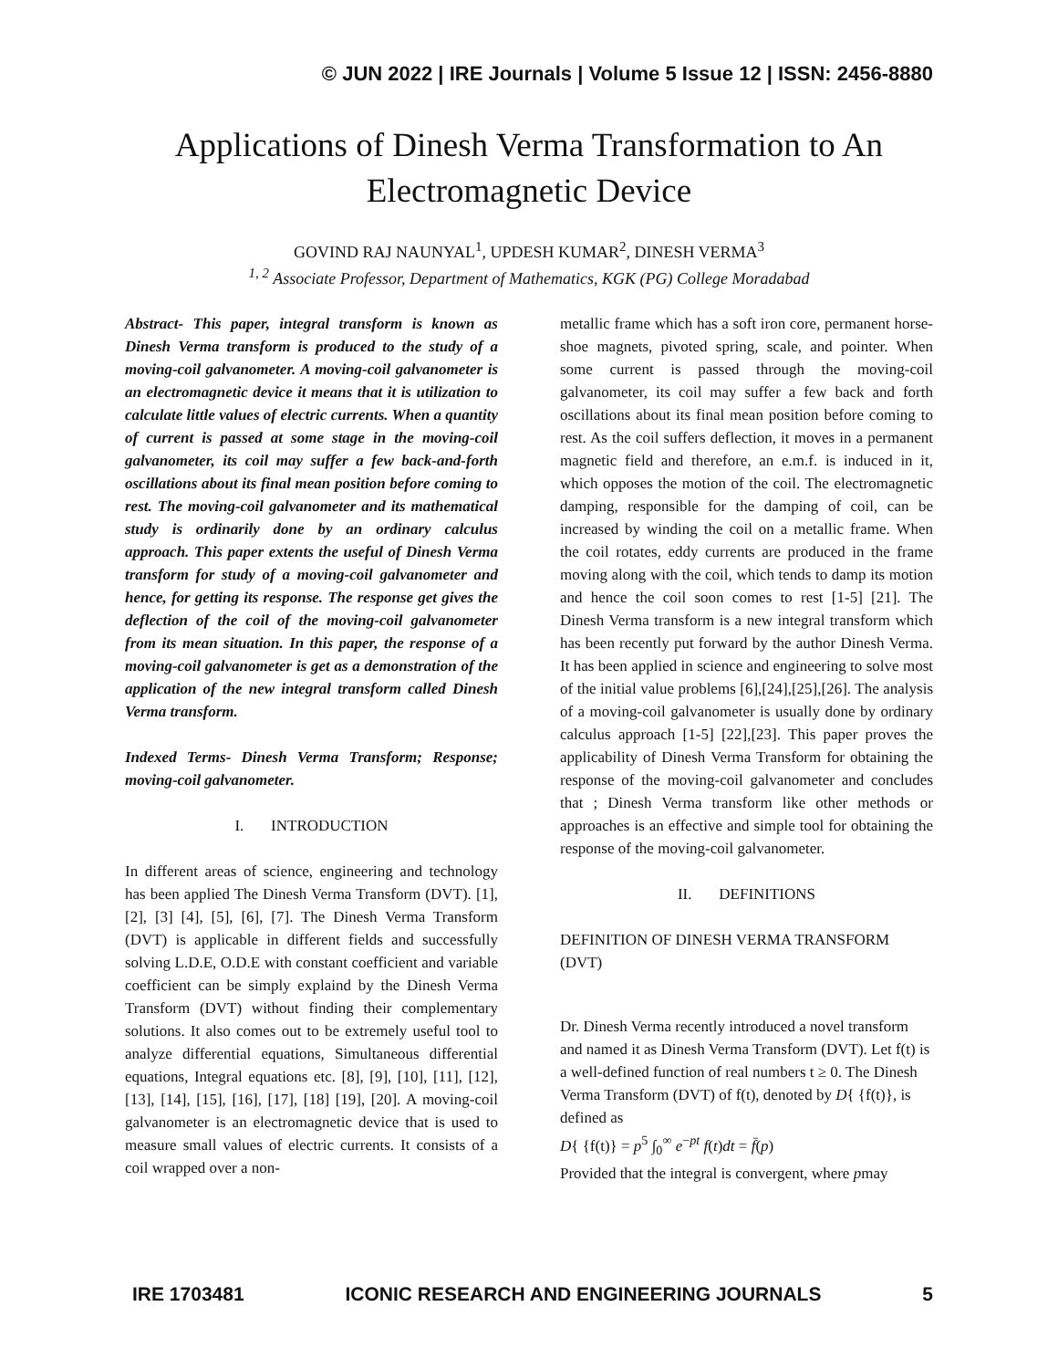© JUN 2022 | IRE Journals | Volume 5 Issue 12 | ISSN: 2456-8880
Applications of Dinesh Verma Transformation to An Electromagnetic Device
GOVIND RAJ NAUNYAL<sup>1</sup>, UPDESH KUMAR<sup>2</sup>, DINESH VERMA<sup>3</sup>
<sup>1, 2</sup> Associate Professor, Department of Mathematics, KGK (PG) College Moradabad
Abstract- This paper, integral transform is known as Dinesh Verma transform is produced to the study of a moving-coil galvanometer. A moving-coil galvanometer is an electromagnetic device it means that it is utilization to calculate little values of electric currents. When a quantity of current is passed at some stage in the moving-coil galvanometer, its coil may suffer a few back-and-forth oscillations about its final mean position before coming to rest. The moving-coil galvanometer and its mathematical study is ordinarily done by an ordinary calculus approach. This paper extents the useful of Dinesh Verma transform for study of a moving-coil galvanometer and hence, for getting its response. The response get gives the deflection of the coil of the moving-coil galvanometer from its mean situation. In this paper, the response of a moving-coil galvanometer is get as a demonstration of the application of the new integral transform called Dinesh Verma transform.
Indexed Terms- Dinesh Verma Transform; Response; moving-coil galvanometer.
I. INTRODUCTION
In different areas of science, engineering and technology has been applied The Dinesh Verma Transform (DVT). [1], [2], [3] [4], [5], [6], [7]. The Dinesh Verma Transform (DVT) is applicable in different fields and successfully solving L.D.E, O.D.E with constant coefficient and variable coefficient can be simply explaind by the Dinesh Verma Transform (DVT) without finding their complementary solutions. It also comes out to be extremely useful tool to analyze differential equations, Simultaneous differential equations, Integral equations etc. [8], [9], [10], [11], [12], [13], [14], [15], [16], [17], [18] [19], [20]. A moving-coil galvanometer is an electromagnetic device that is used to measure small values of electric currents. It consists of a coil wrapped over a non-
metallic frame which has a soft iron core, permanent horse-shoe magnets, pivoted spring, scale, and pointer. When some current is passed through the moving-coil galvanometer, its coil may suffer a few back and forth oscillations about its final mean position before coming to rest. As the coil suffers deflection, it moves in a permanent magnetic field and therefore, an e.m.f. is induced in it, which opposes the motion of the coil. The electromagnetic damping, responsible for the damping of coil, can be increased by winding the coil on a metallic frame. When the coil rotates, eddy currents are produced in the frame moving along with the coil, which tends to damp its motion and hence the coil soon comes to rest [1-5] [21]. The Dinesh Verma transform is a new integral transform which has been recently put forward by the author Dinesh Verma. It has been applied in science and engineering to solve most of the initial value problems [6],[24],[25],[26]. The analysis of a moving-coil galvanometer is usually done by ordinary calculus approach [1-5] [22],[23]. This paper proves the applicability of Dinesh Verma Transform for obtaining the response of the moving-coil galvanometer and concludes that ; Dinesh Verma transform like other methods or approaches is an effective and simple tool for obtaining the response of the moving-coil galvanometer.
II. DEFINITIONS
DEFINITION OF DINESH VERMA TRANSFORM (DVT)
Dr. Dinesh Verma recently introduced a novel transform and named it as Dinesh Verma Transform (DVT). Let f(t) is a well-defined function of real numbers t ≥ 0. The Dinesh Verma Transform (DVT) of f(t), denoted by D{ {f(t)}, is defined as
D{ {f(t)} = p<sup>5</sup> ∫<sub>0</sub><sup>∞</sup> e<sup>−pt</sup> f(t)dt = f̄(p)
Provided that the integral is convergent, where pmay
IRE 1703481 ICONIC RESEARCH AND ENGINEERING JOURNALS 5